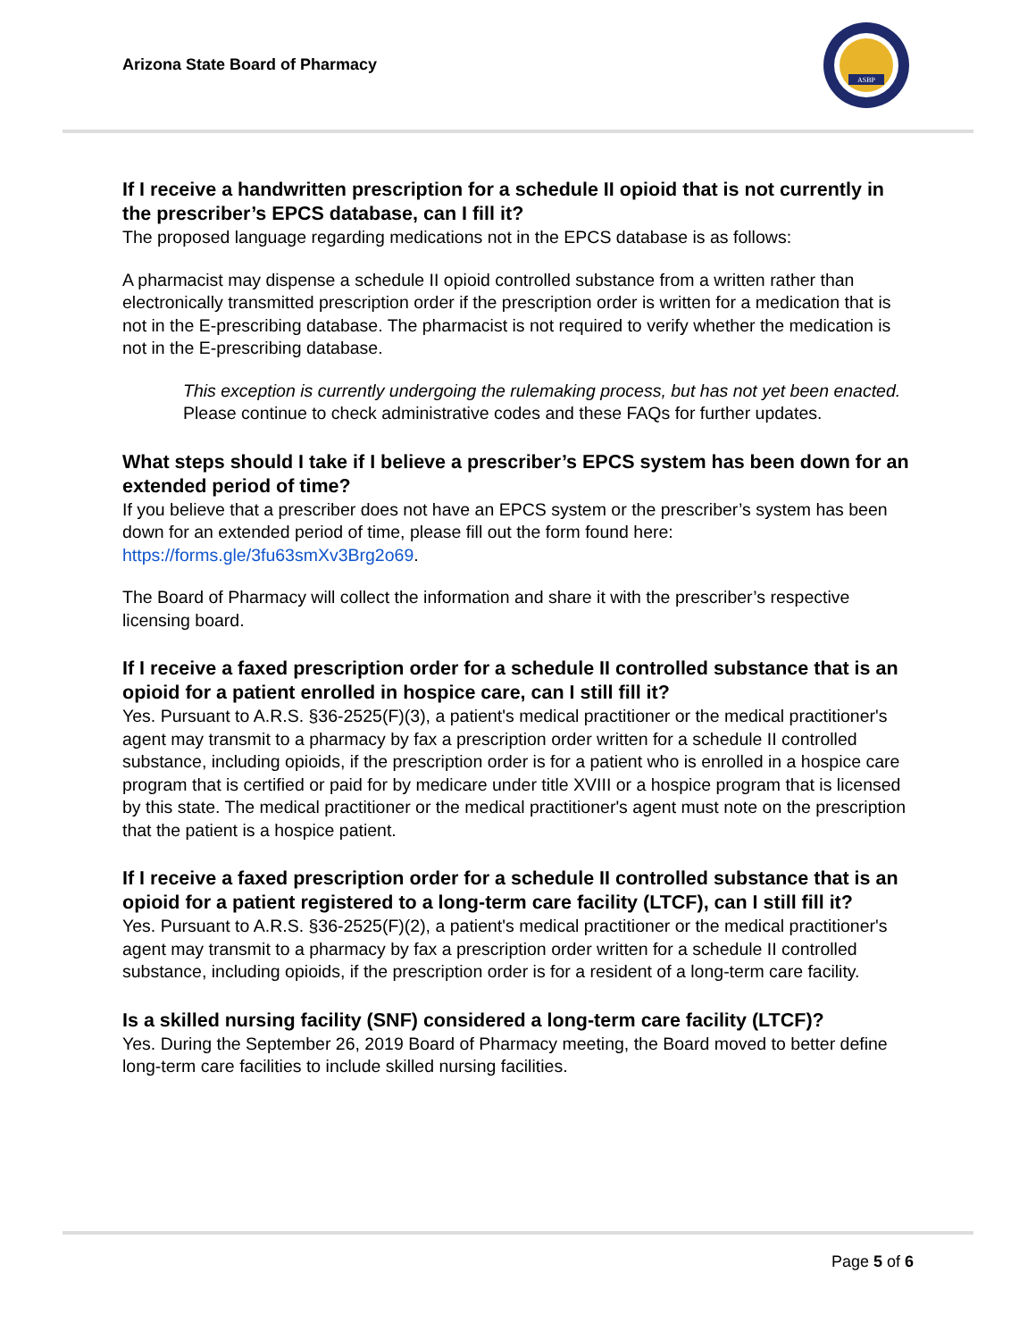Arizona State Board of Pharmacy
ASBP
If I receive a handwritten prescription for a schedule II opioid that is not currently in the prescriber’s EPCS database, can I fill it?
The proposed language regarding medications not in the EPCS database is as follows:
A pharmacist may dispense a schedule II opioid controlled substance from a written rather than electronically transmitted prescription order if the prescription order is written for a medication that is not in the E-prescribing database. The pharmacist is not required to verify whether the medication is not in the E-prescribing database.
This exception is currently undergoing the rulemaking process, but has not yet been enacted. Please continue to check administrative codes and these FAQs for further updates.
What steps should I take if I believe a prescriber’s EPCS system has been down for an extended period of time?
If you believe that a prescriber does not have an EPCS system or the prescriber’s system has been down for an extended period of time, please fill out the form found here: https://forms.gle/3fu63smXv3Brg2o69.
The Board of Pharmacy will collect the information and share it with the prescriber’s respective licensing board.
If I receive a faxed prescription order for a schedule II controlled substance that is an opioid for a patient enrolled in hospice care, can I still fill it?
Yes. Pursuant to A.R.S. §36-2525(F)(3), a patient's medical practitioner or the medical practitioner's agent may transmit to a pharmacy by fax a prescription order written for a schedule II controlled substance, including opioids, if the prescription order is for a patient who is enrolled in a hospice care program that is certified or paid for by medicare under title XVIII or a hospice program that is licensed by this state. The medical practitioner or the medical practitioner's agent must note on the prescription that the patient is a hospice patient.
If I receive a faxed prescription order for a schedule II controlled substance that is an opioid for a patient registered to a long-term care facility (LTCF), can I still fill it?
Yes. Pursuant to A.R.S. §36-2525(F)(2), a patient's medical practitioner or the medical practitioner's agent may transmit to a pharmacy by fax a prescription order written for a schedule II controlled substance, including opioids, if the prescription order is for a resident of a long-term care facility.
Is a skilled nursing facility (SNF) considered a long-term care facility (LTCF)?
Yes. During the September 26, 2019 Board of Pharmacy meeting, the Board moved to better define long-term care facilities to include skilled nursing facilities.
Page 5 of 6